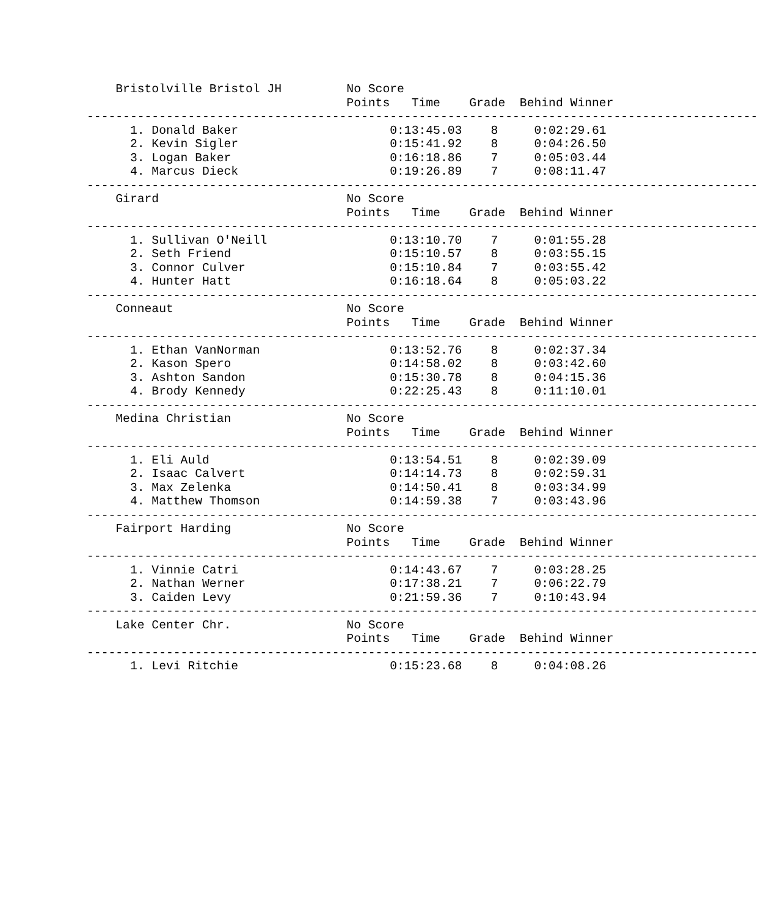Bristolville Bristol JH         No Score
                                    Points   Time    Grade  Behind Winner
---------------------------------------------------------------------------------------------
      1. Donald Baker                     0:13:45.03    8     0:02:29.61
      2. Kevin Sigler                     0:15:41.92    8     0:04:26.50
      3. Logan Baker                      0:16:18.86    7     0:05:03.44
      4. Marcus Dieck                     0:19:26.89    7     0:08:11.47
---------------------------------------------------------------------------------------------
    Girard                          No Score
                                    Points   Time    Grade  Behind Winner
---------------------------------------------------------------------------------------------
      1. Sullivan O'Neill                 0:13:10.70    7     0:01:55.28
      2. Seth Friend                      0:15:10.57    8     0:03:55.15
      3. Connor Culver                    0:15:10.84    7     0:03:55.42
      4. Hunter Hatt                      0:16:18.64    8     0:05:03.22
---------------------------------------------------------------------------------------------
    Conneaut                        No Score
                                    Points   Time    Grade  Behind Winner
---------------------------------------------------------------------------------------------
      1. Ethan VanNorman                  0:13:52.76    8     0:02:37.34
      2. Kason Spero                      0:14:58.02    8     0:03:42.60
      3. Ashton Sandon                    0:15:30.78    8     0:04:15.36
      4. Brody Kennedy                    0:22:25.43    8     0:11:10.01
---------------------------------------------------------------------------------------------
    Medina Christian                No Score
                                    Points   Time    Grade  Behind Winner
---------------------------------------------------------------------------------------------
      1. Eli Auld                         0:13:54.51    8     0:02:39.09
      2. Isaac Calvert                    0:14:14.73    8     0:02:59.31
      3. Max Zelenka                      0:14:50.41    8     0:03:34.99
      4. Matthew Thomson                  0:14:59.38    7     0:03:43.96
---------------------------------------------------------------------------------------------
    Fairport Harding                No Score
                                    Points   Time    Grade  Behind Winner
---------------------------------------------------------------------------------------------
      1. Vinnie Catri                     0:14:43.67    7     0:03:28.25
      2. Nathan Werner                    0:17:38.21    7     0:06:22.79
      3. Caiden Levy                      0:21:59.36    7     0:10:43.94
---------------------------------------------------------------------------------------------
    Lake Center Chr.                No Score
                                    Points   Time    Grade  Behind Winner
---------------------------------------------------------------------------------------------
      1. Levi Ritchie                     0:15:23.68    8     0:04:08.26